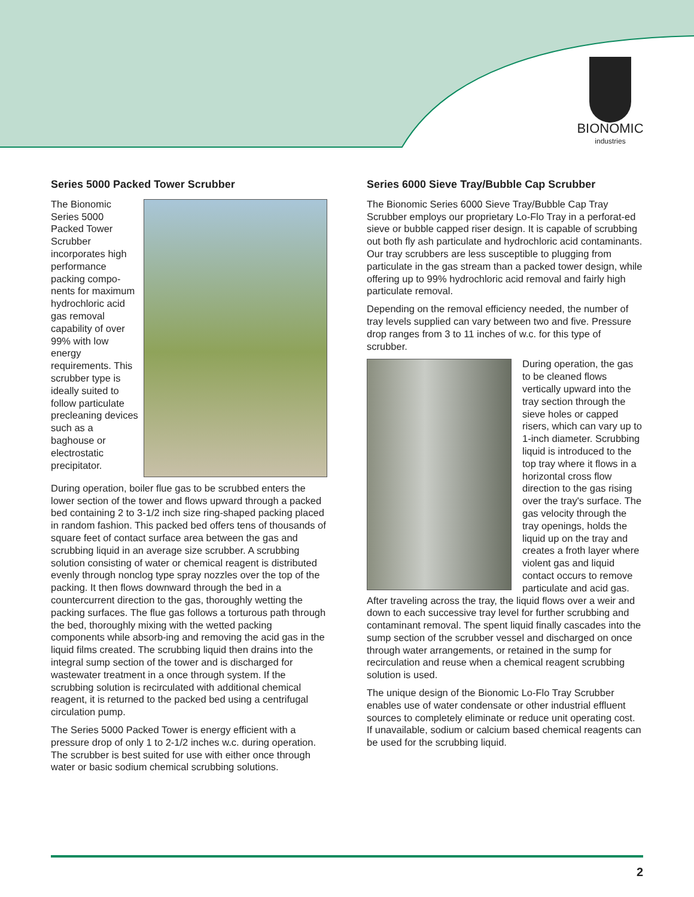BIONOMIC
industries
Series 5000 Packed Tower Scrubber
The Bionomic Series 5000 Packed Tower Scrubber incorporates high performance packing compo-nents for maximum hydrochloric acid gas removal capability of over 99% with low energy requirements. This scrubber type is ideally suited to follow particulate precleaning devices such as a baghouse or electrostatic precipitator.
During operation, boiler flue gas to be scrubbed enters the lower section of the tower and flows upward through a packed bed containing 2 to 3-1/2 inch size ring-shaped packing placed in random fashion. This packed bed offers tens of thousands of square feet of contact surface area between the gas and scrubbing liquid in an average size scrubber. A scrubbing solution consisting of water or chemical reagent is distributed evenly through nonclog type spray nozzles over the top of the packing. It then flows downward through the bed in a countercurrent direction to the gas, thoroughly wetting the packing surfaces. The flue gas follows a torturous path through the bed, thoroughly mixing with the wetted packing components while absorb-ing and removing the acid gas in the liquid films created. The scrubbing liquid then drains into the integral sump section of the tower and is discharged for wastewater treatment in a once through system. If the scrubbing solution is recirculated with additional chemical reagent, it is returned to the packed bed using a centrifugal circulation pump.
The Series 5000 Packed Tower is energy efficient with a pressure drop of only 1 to 2-1/2 inches w.c. during operation. The scrubber is best suited for use with either once through water or basic sodium chemical scrubbing solutions.
Series 6000 Sieve Tray/Bubble Cap Scrubber
The Bionomic Series 6000 Sieve Tray/Bubble Cap Tray Scrubber employs our proprietary Lo-Flo Tray in a perforat-ed sieve or bubble capped riser design. It is capable of scrubbing out both fly ash particulate and hydrochloric acid contaminants. Our tray scrubbers are less susceptible to plugging from particulate in the gas stream than a packed tower design, while offering up to 99% hydrochloric acid removal and fairly high particulate removal.
Depending on the removal efficiency needed, the number of tray levels supplied can vary between two and five. Pressure drop ranges from 3 to 11 inches of w.c. for this type of scrubber.
During operation, the gas to be cleaned flows vertically upward into the tray section through the sieve holes or capped risers, which can vary up to 1-inch diameter. Scrubbing liquid is introduced to the top tray where it flows in a horizontal cross flow direction to the gas rising over the tray's surface. The gas velocity through the tray openings, holds the liquid up on the tray and creates a froth layer where violent gas and liquid contact occurs to remove particulate and acid gas. After traveling across the tray, the liquid flows over a weir and down to each successive tray level for further scrubbing and contaminant removal. The spent liquid finally cascades into the sump section of the scrubber vessel and discharged on once through water arrangements, or retained in the sump for recirculation and reuse when a chemical reagent scrubbing solution is used.
The unique design of the Bionomic Lo-Flo Tray Scrubber enables use of water condensate or other industrial effluent sources to completely eliminate or reduce unit operating cost. If unavailable, sodium or calcium based chemical reagents can be used for the scrubbing liquid.
2